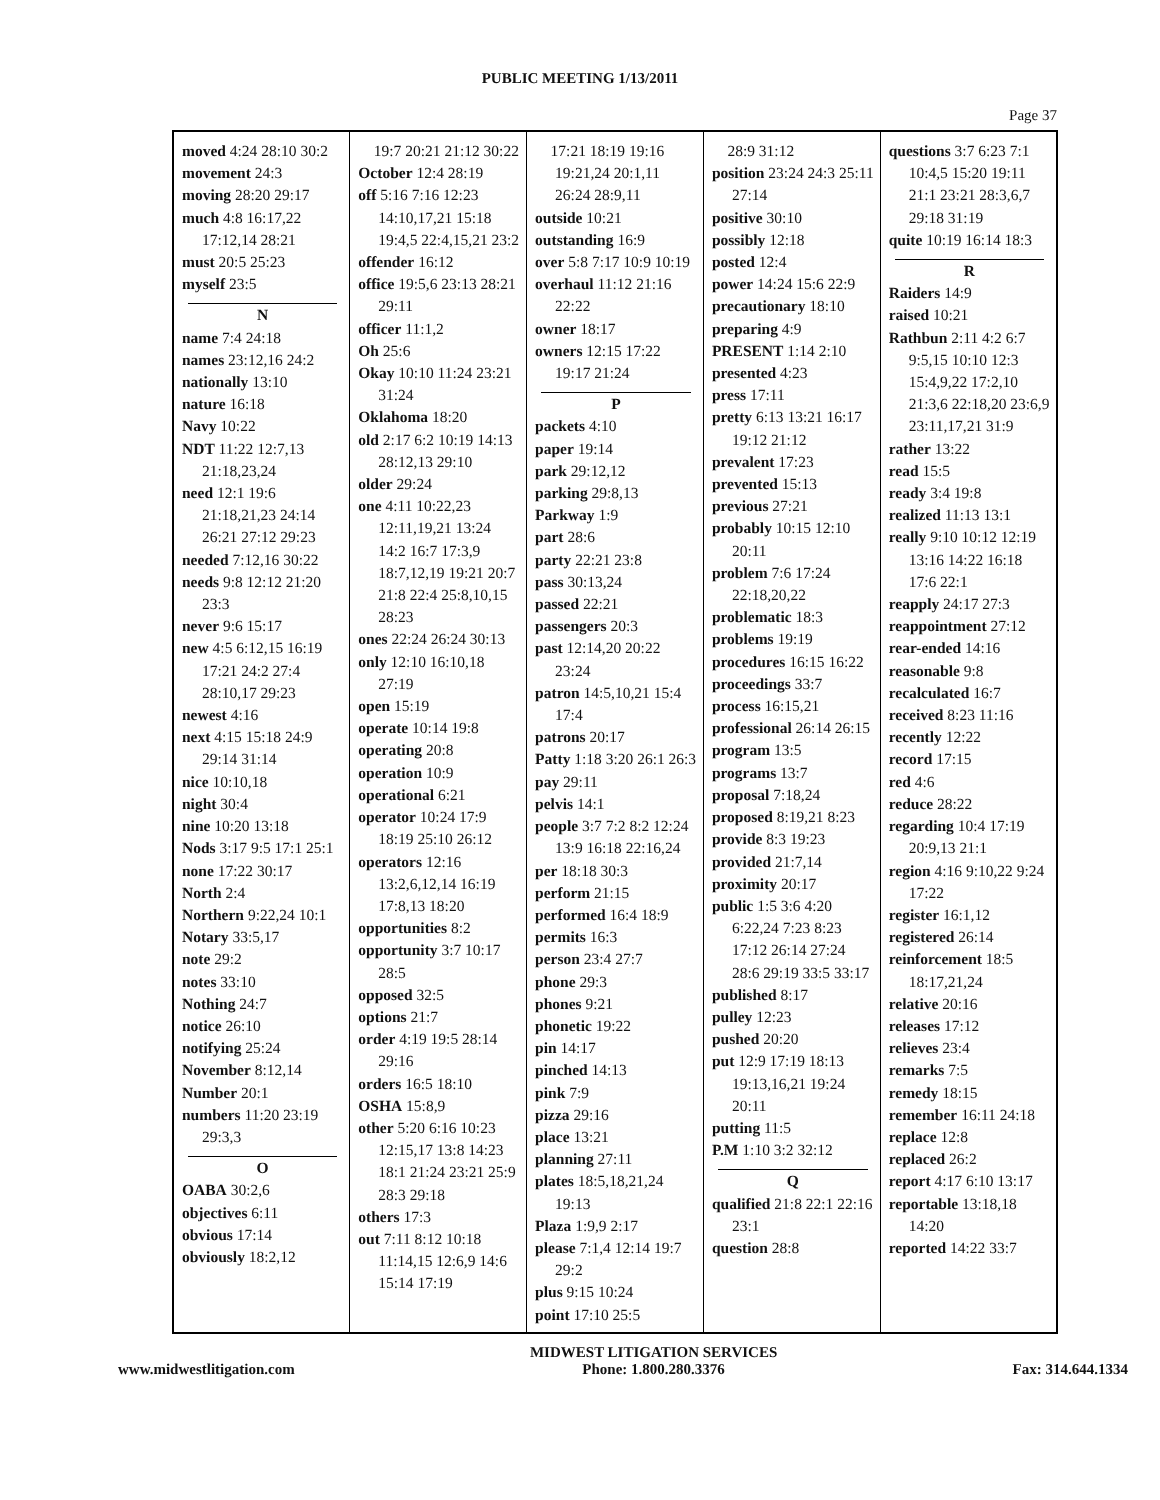PUBLIC MEETING 1/13/2011
Page 37
| moved 4:24 28:10 30:2 movement 24:3 moving 28:20 29:17 much 4:8 16:17,22 17:12,14 28:21 must 20:5 25:23 myself 23:5 N name 7:4 24:18 names 23:12,16 24:2 nationally 13:10 nature 16:18 Navy 10:22 NDT 11:22 12:7,13 21:18,23,24 need 12:1 19:6 21:18,21,23 24:14 26:21 27:12 29:23 needed 7:12,16 30:22 needs 9:8 12:12 21:20 23:3 never 9:6 15:17 new 4:5 6:12,15 16:19 17:21 24:2 27:4 28:10,17 29:23 newest 4:16 next 4:15 15:18 24:9 29:14 31:14 nice 10:10,18 night 30:4 nine 10:20 13:18 Nods 3:17 9:5 17:1 25:1 none 17:22 30:17 North 2:4 Northern 9:22,24 10:1 Notary 33:5,17 note 29:2 notes 33:10 Nothing 24:7 notice 26:10 notifying 25:24 November 8:12,14 Number 20:1 numbers 11:20 23:19 29:3,3 O OABA 30:2,6 objectives 6:11 obvious 17:14 obviously 18:2,12 | 19:7 20:21 21:12 30:22 October 12:4 28:19 off 5:16 7:16 12:23 14:10,17,21 15:18 19:4,5 22:4,15,21 23:2 offender 16:12 office 19:5,6 23:13 28:21 29:11 officer 11:1,2 Oh 25:6 Okay 10:10 11:24 23:21 31:24 Oklahoma 18:20 old 2:17 6:2 10:19 14:13 28:12,13 29:10 older 29:24 one 4:11 10:22,23 12:11,19,21 13:24 14:2 16:7 17:3,9 18:7,12,19 19:21 20:7 21:8 22:4 25:8,10,15 28:23 ones 22:24 26:24 30:13 only 12:10 16:10,18 27:19 open 15:19 operate 10:14 19:8 operating 20:8 operation 10:9 operational 6:21 operator 10:24 17:9 18:19 25:10 26:12 operators 12:16 13:2,6,12,14 16:19 17:8,13 18:20 opportunities 8:2 opportunity 3:7 10:17 28:5 opposed 32:5 options 21:7 order 4:19 19:5 28:14 29:16 orders 16:5 18:10 OSHA 15:8,9 other 5:20 6:16 10:23 12:15,17 13:8 14:23 18:1 21:24 23:21 25:9 28:3 29:18 others 17:3 out 7:11 8:12 10:18 11:14,15 12:6,9 14:6 15:14 17:19 | 17:21 18:19 19:16 19:21,24 20:1,11 26:24 28:9,11 outside 10:21 outstanding 16:9 over 5:8 7:17 10:9 10:19 overhaul 11:12 21:16 22:22 owner 18:17 owners 12:15 17:22 19:17 21:24 P packets 4:10 paper 19:14 park 29:12,12 parking 29:8,13 Parkway 1:9 part 28:6 party 22:21 23:8 pass 30:13,24 passed 22:21 passengers 20:3 past 12:14,20 20:22 23:24 patron 14:5,10,21 15:4 17:4 patrons 20:17 Patty 1:18 3:20 26:1 26:3 pay 29:11 pelvis 14:1 people 3:7 7:2 8:2 12:24 13:9 16:18 22:16,24 per 18:18 30:3 perform 21:15 performed 16:4 18:9 permits 16:3 person 23:4 27:7 phone 29:3 phones 9:21 phonetic 19:22 pin 14:17 pinched 14:13 pink 7:9 pizza 29:16 place 13:21 planning 27:11 plates 18:5,18,21,24 19:13 Plaza 1:9,9 2:17 please 7:1,4 12:14 19:7 29:2 plus 9:15 10:24 point 17:10 25:5 | 28:9 31:12 position 23:24 24:3 25:11 27:14 positive 30:10 possibly 12:18 posted 12:4 power 14:24 15:6 22:9 precautionary 18:10 preparing 4:9 PRESENT 1:14 2:10 presented 4:23 press 17:11 pretty 6:13 13:21 16:17 19:12 21:12 prevalent 17:23 prevented 15:13 previous 27:21 probably 10:15 12:10 20:11 problem 7:6 17:24 22:18,20,22 problematic 18:3 problems 19:19 procedures 16:15 16:22 proceedings 33:7 process 16:15,21 professional 26:14 26:15 program 13:5 programs 13:7 proposal 7:18,24 proposed 8:19,21 8:23 provide 8:3 19:23 provided 21:7,14 proximity 20:17 public 1:5 3:6 4:20 6:22,24 7:23 8:23 17:12 26:14 27:24 28:6 29:19 33:5 33:17 published 8:17 pulley 12:23 pushed 20:20 put 12:9 17:19 18:13 19:13,16,21 19:24 20:11 putting 11:5 P.M 1:10 3:2 32:12 Q qualified 21:8 22:1 22:16 23:1 question 28:8 | questions 3:7 6:23 7:1 10:4,5 15:20 19:11 21:1 23:21 28:3,6,7 29:18 31:19 quite 10:19 16:14 18:3 R Raiders 14:9 raised 10:21 Rathbun 2:11 4:2 6:7 9:5,15 10:10 12:3 15:4,9,22 17:2,10 21:3,6 22:18,20 23:6,9 23:11,17,21 31:9 rather 13:22 read 15:5 ready 3:4 19:8 realized 11:13 13:1 really 9:10 10:12 12:19 13:16 14:22 16:18 17:6 22:1 reapply 24:17 27:3 reappointment 27:12 rear-ended 14:16 reasonable 9:8 recalculated 16:7 received 8:23 11:16 recently 12:22 record 17:15 red 4:6 reduce 28:22 regarding 10:4 17:19 20:9,13 21:1 region 4:16 9:10,22 9:24 17:22 register 16:1,12 registered 26:14 reinforcement 18:5 18:17,21,24 relative 20:16 releases 17:12 relieves 23:4 remarks 7:5 remedy 18:15 remember 16:11 24:18 replace 12:8 replaced 26:2 report 4:17 6:10 13:17 reportable 13:18,18 14:20 reported 14:22 33:7 |
www.midwestlitigation.com MIDWEST LITIGATION SERVICES
Phone: 1.800.280.3376
Fax: 314.644.1334